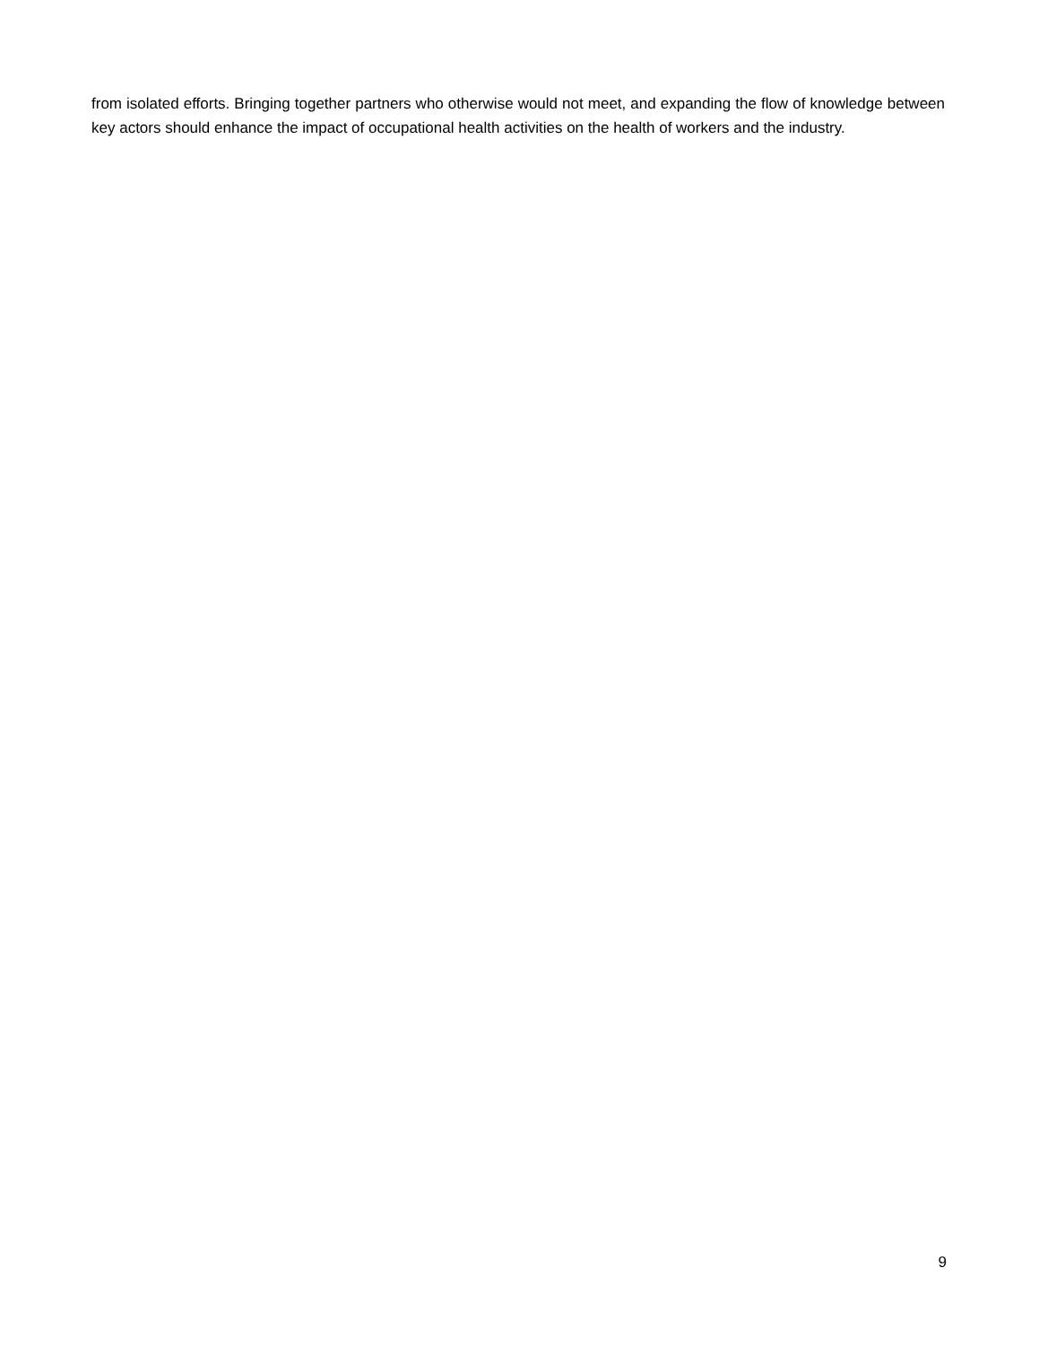from isolated efforts. Bringing together partners who otherwise would not meet, and expanding the flow of knowledge between key actors should enhance the impact of occupational health activities on the health of workers and the industry.
9